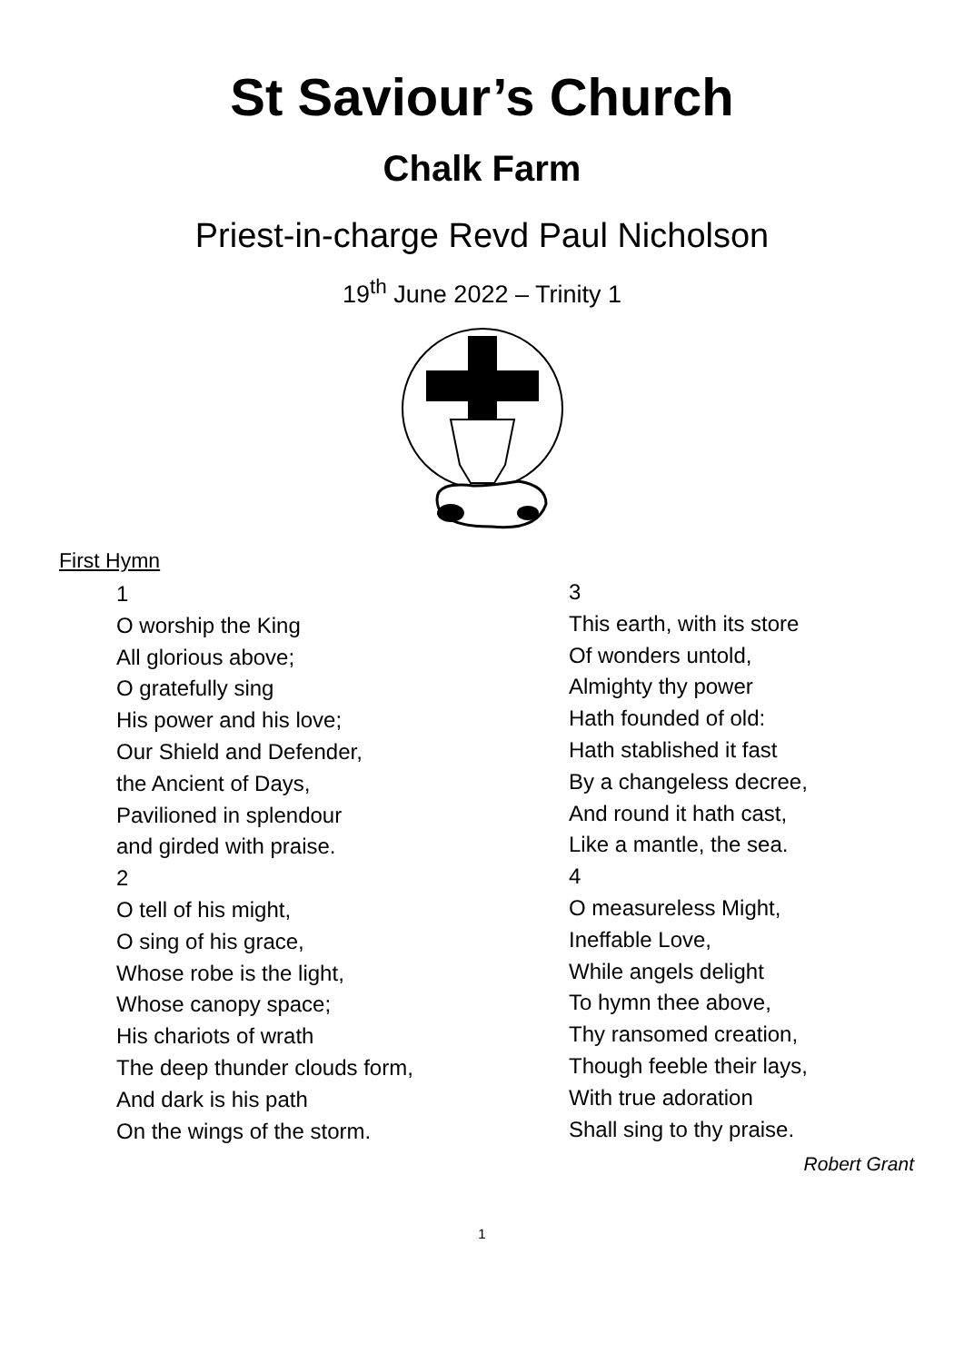St Saviour’s Church
Chalk Farm
Priest-in-charge Revd Paul Nicholson
19<sup>th</sup> June 2022 – Trinity 1
First Hymn
1
O worship the King
All glorious above;
O gratefully sing
His power and his love;
Our Shield and Defender,
the Ancient of Days,
Pavilioned in splendour
and girded with praise.
2
O tell of his might,
O sing of his grace,
Whose robe is the light,
Whose canopy space;
His chariots of wrath
The deep thunder clouds form,
And dark is his path
On the wings of the storm.
3
This earth, with its store
Of wonders untold,
Almighty thy power
Hath founded of old:
Hath stablished it fast
By a changeless decree,
And round it hath cast,
Like a mantle, the sea.
4
O measureless Might,
Ineffable Love,
While angels delight
To hymn thee above,
Thy ransomed creation,
Though feeble their lays,
With true adoration
Shall sing to thy praise.
Robert Grant
1